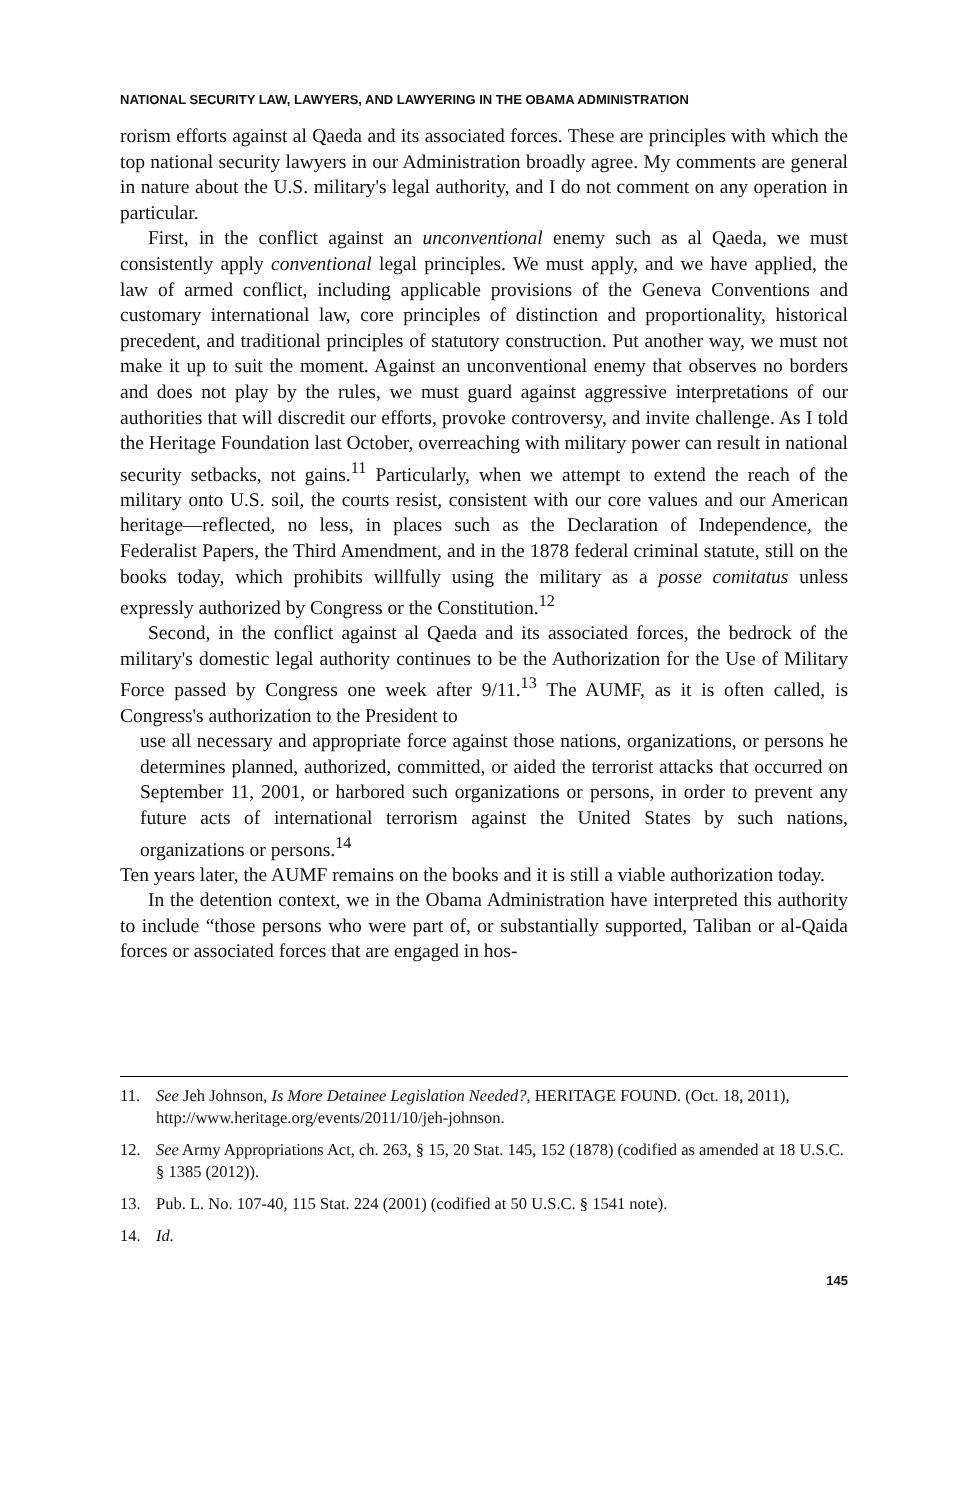NATIONAL SECURITY LAW, LAWYERS, AND LAWYERING IN THE OBAMA ADMINISTRATION
rorism efforts against al Qaeda and its associated forces. These are principles with which the top national security lawyers in our Administration broadly agree. My comments are general in nature about the U.S. military's legal authority, and I do not comment on any operation in particular.
First, in the conflict against an unconventional enemy such as al Qaeda, we must consistently apply conventional legal principles. We must apply, and we have applied, the law of armed conflict, including applicable provisions of the Geneva Conventions and customary international law, core principles of distinction and proportionality, historical precedent, and traditional principles of statutory construction. Put another way, we must not make it up to suit the moment. Against an unconventional enemy that observes no borders and does not play by the rules, we must guard against aggressive interpretations of our authorities that will discredit our efforts, provoke controversy, and invite challenge. As I told the Heritage Foundation last October, overreaching with military power can result in national security setbacks, not gains.<sup>11</sup> Particularly, when we attempt to extend the reach of the military onto U.S. soil, the courts resist, consistent with our core values and our American heritage—reflected, no less, in places such as the Declaration of Independence, the Federalist Papers, the Third Amendment, and in the 1878 federal criminal statute, still on the books today, which prohibits willfully using the military as a posse comitatus unless expressly authorized by Congress or the Constitution.<sup>12</sup>
Second, in the conflict against al Qaeda and its associated forces, the bedrock of the military's domestic legal authority continues to be the Authorization for the Use of Military Force passed by Congress one week after 9/11.<sup>13</sup> The AUMF, as it is often called, is Congress's authorization to the President to
use all necessary and appropriate force against those nations, organizations, or persons he determines planned, authorized, committed, or aided the terrorist attacks that occurred on September 11, 2001, or harbored such organizations or persons, in order to prevent any future acts of international terrorism against the United States by such nations, organizations or persons.<sup>14</sup>
Ten years later, the AUMF remains on the books and it is still a viable authorization today.
In the detention context, we in the Obama Administration have interpreted this authority to include “those persons who were part of, or substantially supported, Taliban or al-Qaida forces or associated forces that are engaged in hos-
11. See Jeh Johnson, Is More Detainee Legislation Needed?, HERITAGE FOUND. (Oct. 18, 2011), http://www.heritage.org/events/2011/10/jeh-johnson.
12. See Army Appropriations Act, ch. 263, § 15, 20 Stat. 145, 152 (1878) (codified as amended at 18 U.S.C. § 1385 (2012)).
13. Pub. L. No. 107-40, 115 Stat. 224 (2001) (codified at 50 U.S.C. § 1541 note).
14. Id.
145